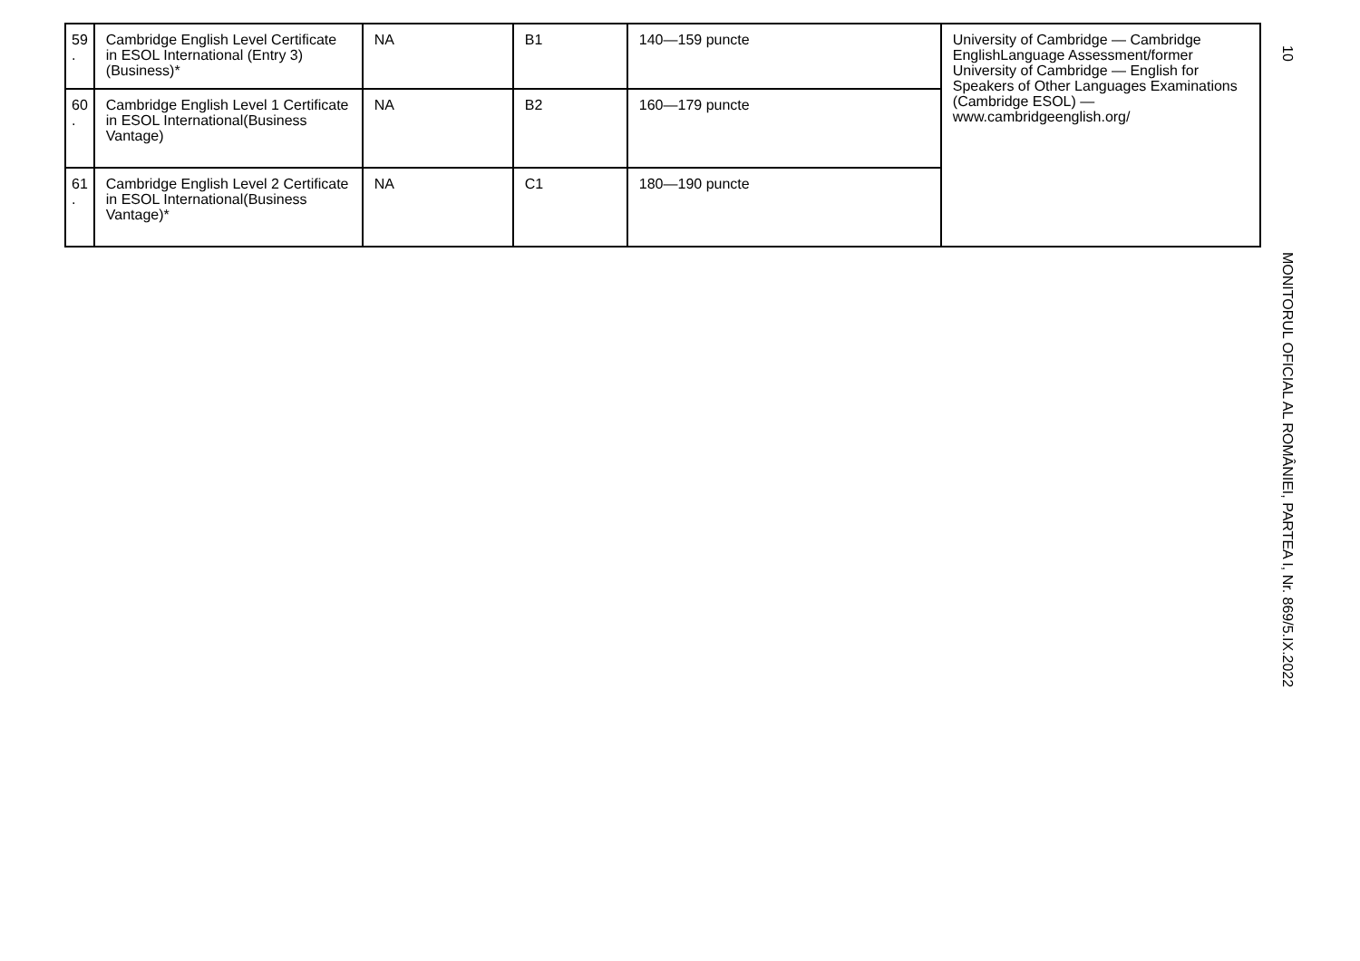| 59 . | Cambridge English Level Certificate in ESOL International (Entry 3)(Business)* | NA | B1 | 140—159 puncte | University of Cambridge — Cambridge EnglishLanguage Assessment/former University of Cambridge — English for Speakers of Other Languages Examinations (Cambridge ESOL) — www.cambridgeenglish.org/ |
| 60 . | Cambridge English Level 1 Certificate in ESOL International(Business Vantage) | NA | B2 | 160—179 puncte | |
| 61 . | Cambridge English Level 2 Certificate in ESOL International(Business Vantage)* | NA | C1 | 180—190 puncte | |
10
MONITORUL OFICIAL AL ROMÂNIEI, PARTEA I, Nr. 869/5.IX.2022